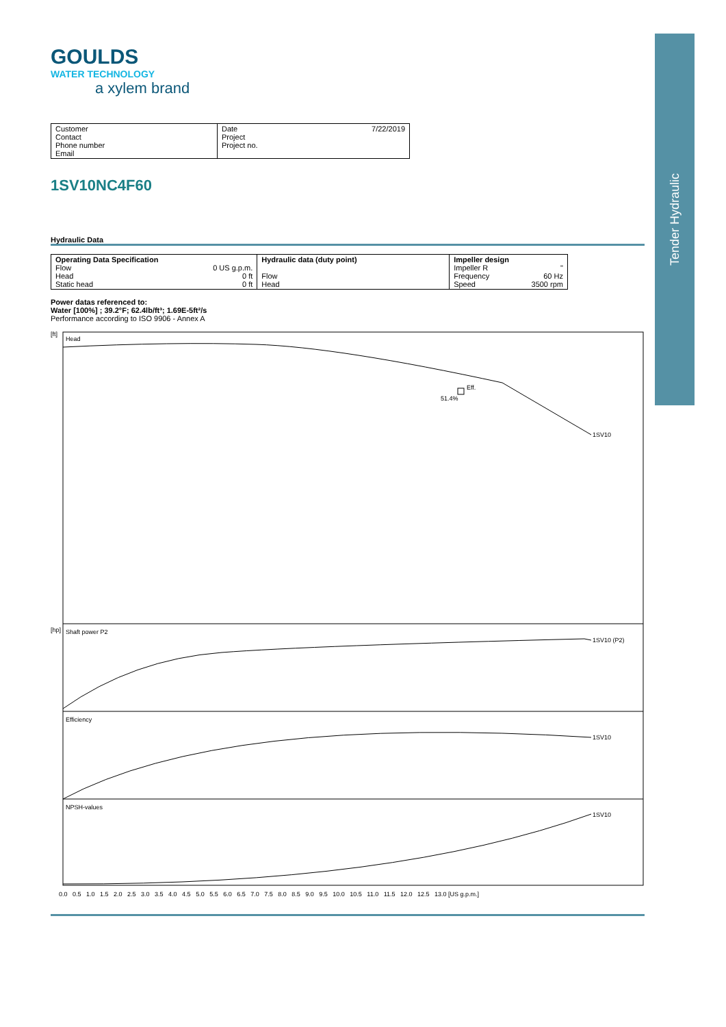Tender Hydraulic
GOULDS
WATER TECHNOLOGY
a xylem brand
| Customer Contact Phone number Email | Date 7/22/2019 Project Project no. |
1SV10NC4F60
Hydraulic Data
| Operating Data Specification Flow 0 US g.p.m. Head 0 ft Static head 0 ft | Hydraulic data (duty point) Flow Head | Impeller design Impeller R " Frequency 60 Hz Speed 3500 rpm |
Power datas referenced to:
Water [100%] ; 39.2°F; 62.4lb/ft³; 1.69E-5ft²/s
Performance according to ISO 9906 - Annex A
Head
[ft]
Shaft power P2
[hp]
Efficiency
NPSH-values
Eff.
51.4%
1SV10
1SV10 (P2)
1SV10
1SV10
0.0 0.5 1.0 1.5 2.0 2.5 3.0 3.5 4.0 4.5 5.0 5.5 6.0 6.5 7.0 7.5 8.0 8.5 9.0 9.5 10.0 10.5 11.0 11.5 12.0 12.5 13.0 [US g.p.m.]